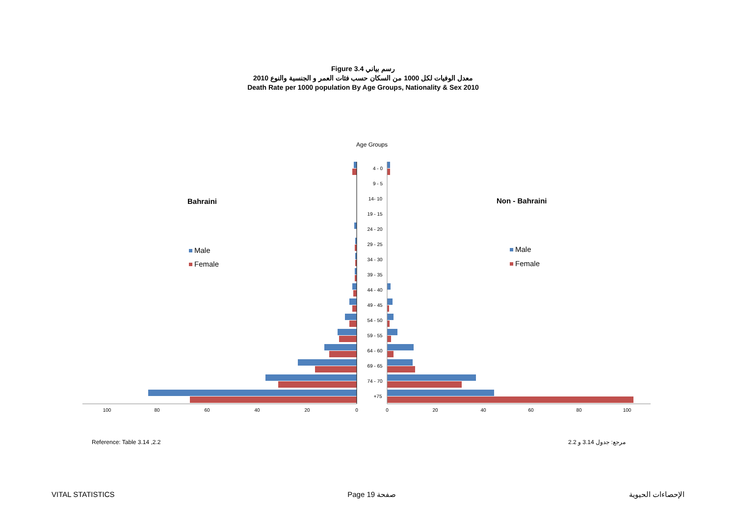Figure 3.4 رسم بياني
معدل الوفيات لكل 1000 من السكان حسب فئات العمر و الجنسية والنوع 2010
Death Rate per 1000 population By Age Groups, Nationality & Sex 2010
Age Groups
Bahraini
Non - Bahraini
Male
Female
Male
Female
4 - 0
9 - 5
14- 10
19 - 15
24 - 20
29 - 25
34 - 30
39 - 35
44 - 40
49 - 45
54 - 50
59 - 55
64 - 60
69 - 65
74 - 70
+75
100
80
60
40
20
0
0
20
40
60
80
100
Reference: Table 3.14 ,2.2 مرجع: جدول 3.14 و 2.2
VITAL STATISTICS Page 19 صفحة الإحصاءات الحيوية